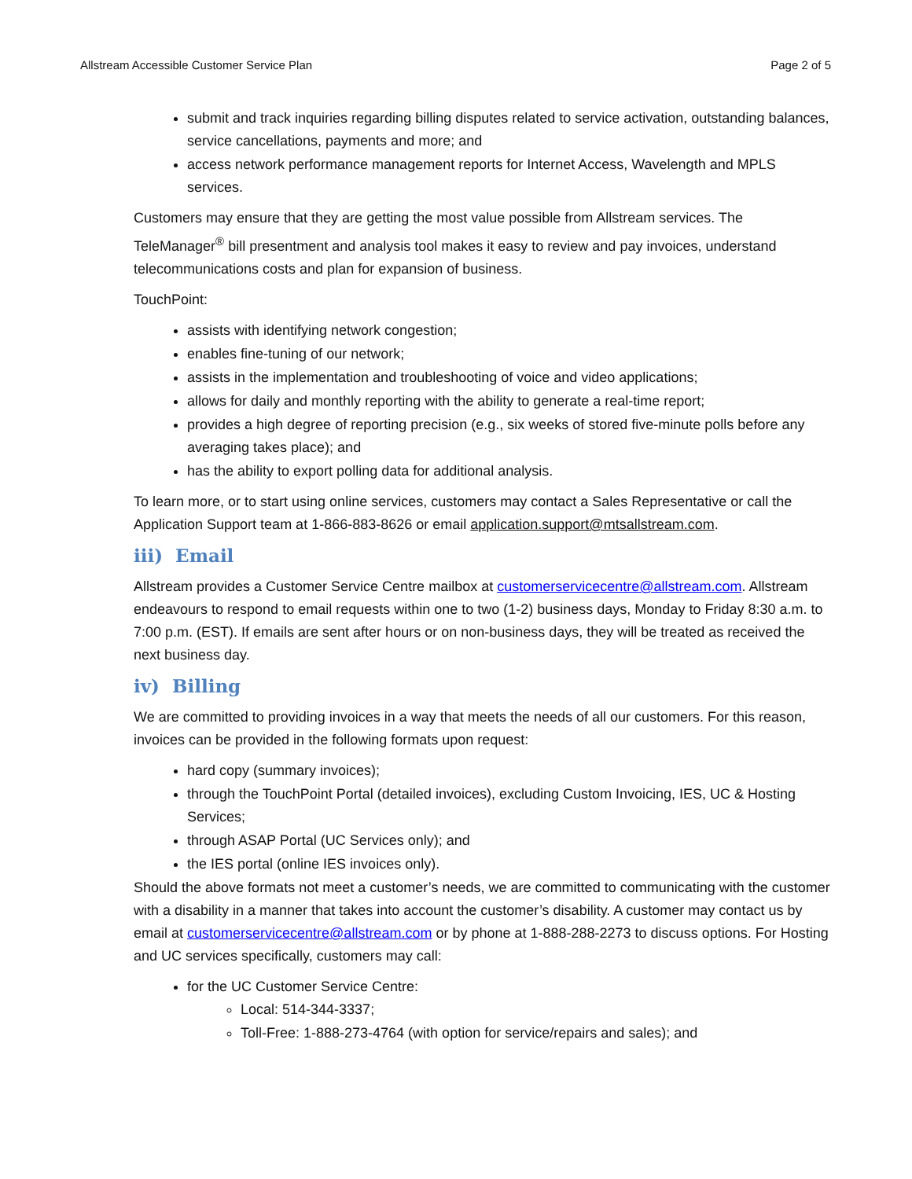Allstream Accessible Customer Service Plan Page 2 of 5
submit and track inquiries regarding billing disputes related to service activation, outstanding balances, service cancellations, payments and more; and
access network performance management reports for Internet Access, Wavelength and MPLS services.
Customers may ensure that they are getting the most value possible from Allstream services. The TeleManager<sup>®</sup> bill presentment and analysis tool makes it easy to review and pay invoices, understand telecommunications costs and plan for expansion of business.
TouchPoint:
assists with identifying network congestion;
enables fine-tuning of our network;
assists in the implementation and troubleshooting of voice and video applications;
allows for daily and monthly reporting with the ability to generate a real-time report;
provides a high degree of reporting precision (e.g., six weeks of stored five-minute polls before any averaging takes place); and
has the ability to export polling data for additional analysis.
To learn more, or to start using online services, customers may contact a Sales Representative or call the Application Support team at 1-866-883-8626 or email application.support@mtsallstream.com.
iii) Email
Allstream provides a Customer Service Centre mailbox at customerservicecentre@allstream.com. Allstream endeavours to respond to email requests within one to two (1-2) business days, Monday to Friday 8:30 a.m. to 7:00 p.m. (EST). If emails are sent after hours or on non-business days, they will be treated as received the next business day.
iv) Billing
We are committed to providing invoices in a way that meets the needs of all our customers. For this reason, invoices can be provided in the following formats upon request:
hard copy (summary invoices);
through the TouchPoint Portal (detailed invoices), excluding Custom Invoicing, IES, UC & Hosting Services;
through ASAP Portal (UC Services only); and
the IES portal (online IES invoices only).
Should the above formats not meet a customer’s needs, we are committed to communicating with the customer with a disability in a manner that takes into account the customer’s disability. A customer may contact us by email at customerservicecentre@allstream.com or by phone at 1-888-288-2273 to discuss options. For Hosting and UC services specifically, customers may call:
for the UC Customer Service Centre:
Local: 514-344-3337;
Toll-Free: 1-888-273-4764 (with option for service/repairs and sales); and